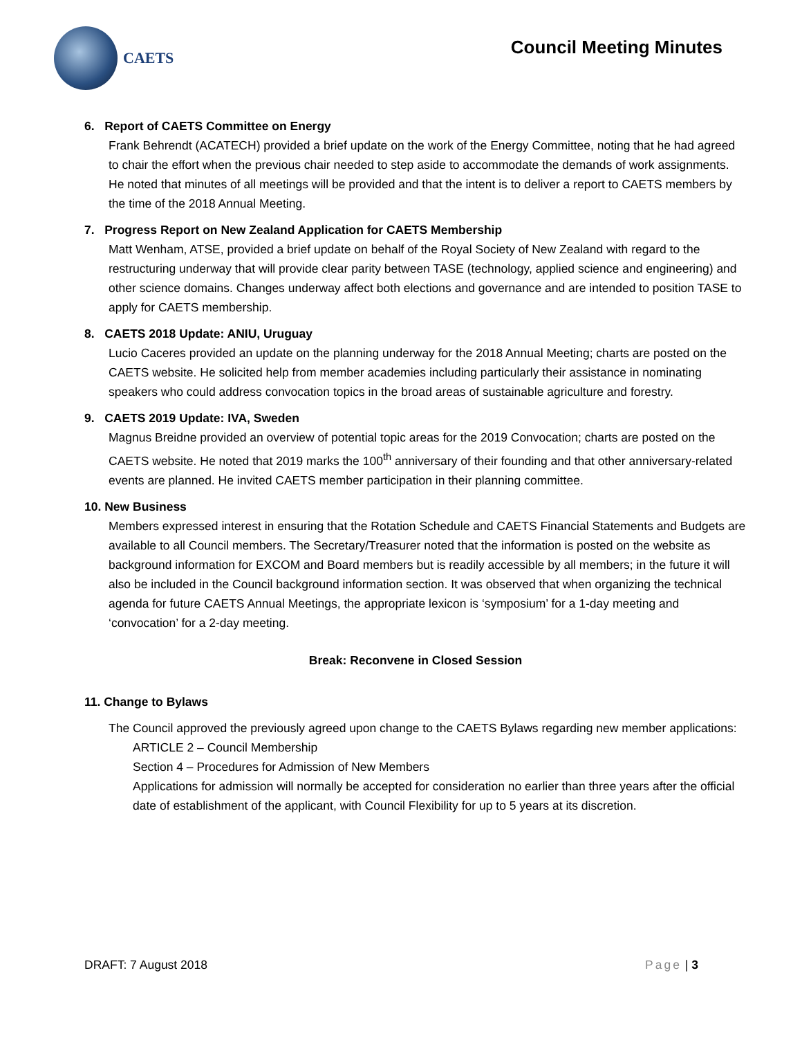CAETS
Council Meeting Minutes
6. Report of CAETS Committee on Energy
Frank Behrendt (ACATECH) provided a brief update on the work of the Energy Committee, noting that he had agreed to chair the effort when the previous chair needed to step aside to accommodate the demands of work assignments. He noted that minutes of all meetings will be provided and that the intent is to deliver a report to CAETS members by the time of the 2018 Annual Meeting.
7. Progress Report on New Zealand Application for CAETS Membership
Matt Wenham, ATSE, provided a brief update on behalf of the Royal Society of New Zealand with regard to the restructuring underway that will provide clear parity between TASE (technology, applied science and engineering) and other science domains. Changes underway affect both elections and governance and are intended to position TASE to apply for CAETS membership.
8. CAETS 2018 Update: ANIU, Uruguay
Lucio Caceres provided an update on the planning underway for the 2018 Annual Meeting; charts are posted on the CAETS website. He solicited help from member academies including particularly their assistance in nominating speakers who could address convocation topics in the broad areas of sustainable agriculture and forestry.
9. CAETS 2019 Update: IVA, Sweden
Magnus Breidne provided an overview of potential topic areas for the 2019 Convocation; charts are posted on the CAETS website. He noted that 2019 marks the 100<sup>th</sup> anniversary of their founding and that other anniversary-related events are planned. He invited CAETS member participation in their planning committee.
10. New Business
Members expressed interest in ensuring that the Rotation Schedule and CAETS Financial Statements and Budgets are available to all Council members. The Secretary/Treasurer noted that the information is posted on the website as background information for EXCOM and Board members but is readily accessible by all members; in the future it will also be included in the Council background information section. It was observed that when organizing the technical agenda for future CAETS Annual Meetings, the appropriate lexicon is ‘symposium’ for a 1-day meeting and ‘convocation’ for a 2-day meeting.
Break: Reconvene in Closed Session
11. Change to Bylaws
The Council approved the previously agreed upon change to the CAETS Bylaws regarding new member applications:
ARTICLE 2 – Council Membership
Section 4 – Procedures for Admission of New Members
Applications for admission will normally be accepted for consideration no earlier than three years after the official date of establishment of the applicant, with Council Flexibility for up to 5 years at its discretion.
DRAFT: 7 August 2018 Page | 3